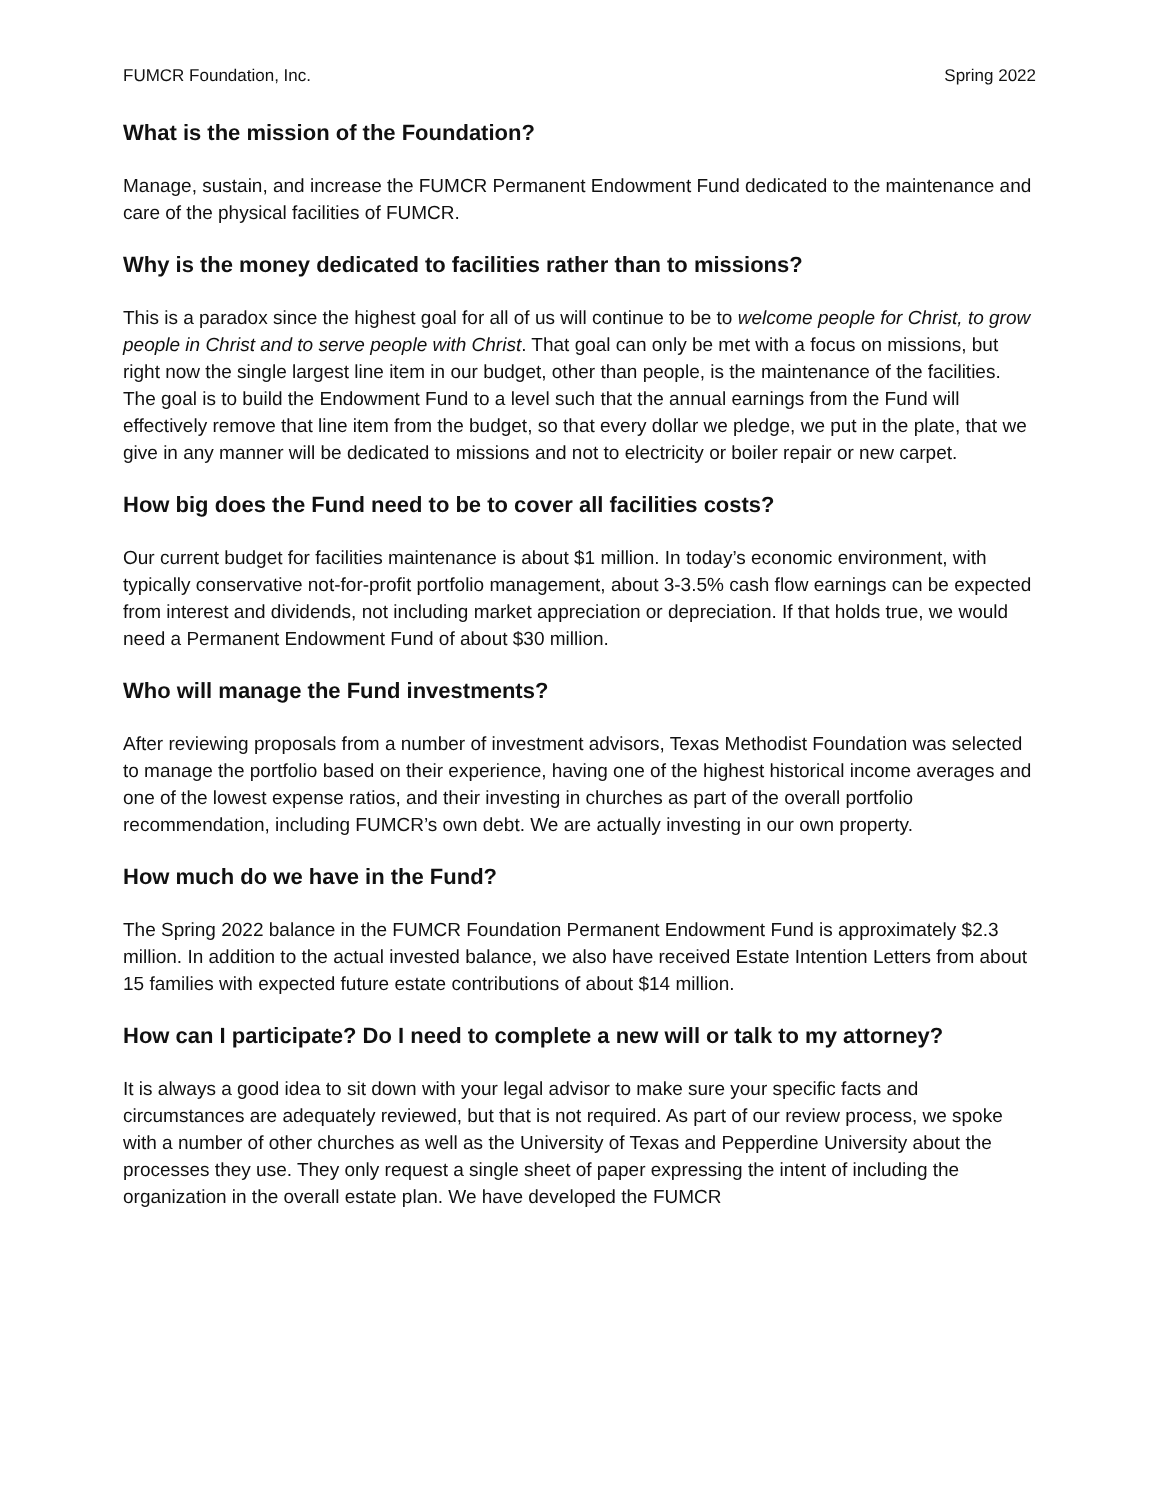FUMCR Foundation, Inc. Spring 2022
What is the mission of the Foundation?
Manage, sustain, and increase the FUMCR Permanent Endowment Fund dedicated to the maintenance and care of the physical facilities of FUMCR.
Why is the money dedicated to facilities rather than to missions?
This is a paradox since the highest goal for all of us will continue to be to welcome people for Christ, to grow people in Christ and to serve people with Christ. That goal can only be met with a focus on missions, but right now the single largest line item in our budget, other than people, is the maintenance of the facilities. The goal is to build the Endowment Fund to a level such that the annual earnings from the Fund will effectively remove that line item from the budget, so that every dollar we pledge, we put in the plate, that we give in any manner will be dedicated to missions and not to electricity or boiler repair or new carpet.
How big does the Fund need to be to cover all facilities costs?
Our current budget for facilities maintenance is about $1 million. In today’s economic environment, with typically conservative not-for-profit portfolio management, about 3-3.5% cash flow earnings can be expected from interest and dividends, not including market appreciation or depreciation. If that holds true, we would need a Permanent Endowment Fund of about $30 million.
Who will manage the Fund investments?
After reviewing proposals from a number of investment advisors, Texas Methodist Foundation was selected to manage the portfolio based on their experience, having one of the highest historical income averages and one of the lowest expense ratios, and their investing in churches as part of the overall portfolio recommendation, including FUMCR’s own debt. We are actually investing in our own property.
How much do we have in the Fund?
The Spring 2022 balance in the FUMCR Foundation Permanent Endowment Fund is approximately $2.3 million. In addition to the actual invested balance, we also have received Estate Intention Letters from about 15 families with expected future estate contributions of about $14 million.
How can I participate? Do I need to complete a new will or talk to my attorney?
It is always a good idea to sit down with your legal advisor to make sure your specific facts and circumstances are adequately reviewed, but that is not required. As part of our review process, we spoke with a number of other churches as well as the University of Texas and Pepperdine University about the processes they use. They only request a single sheet of paper expressing the intent of including the organization in the overall estate plan. We have developed the FUMCR